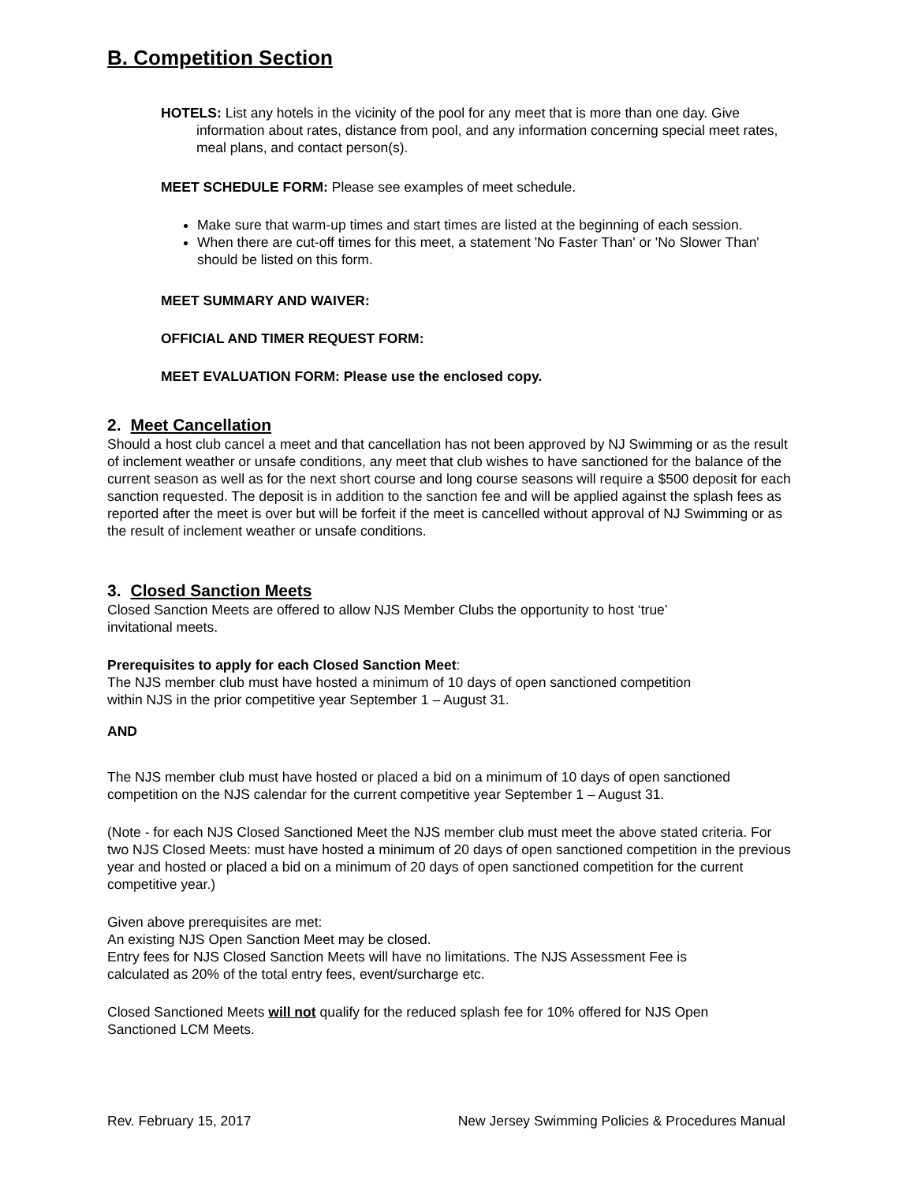B. Competition Section
HOTELS: List any hotels in the vicinity of the pool for any meet that is more than one day. Give information about rates, distance from pool, and any information concerning special meet rates, meal plans, and contact person(s).
MEET SCHEDULE FORM: Please see examples of meet schedule.
Make sure that warm-up times and start times are listed at the beginning of each session.
When there are cut-off times for this meet, a statement 'No Faster Than' or 'No Slower Than' should be listed on this form.
MEET SUMMARY AND WAIVER:
OFFICIAL AND TIMER REQUEST FORM:
MEET EVALUATION FORM: Please use the enclosed copy.
2. Meet Cancellation
Should a host club cancel a meet and that cancellation has not been approved by NJ Swimming or as the result of inclement weather or unsafe conditions, any meet that club wishes to have sanctioned for the balance of the current season as well as for the next short course and long course seasons will require a $500 deposit for each sanction requested. The deposit is in addition to the sanction fee and will be applied against the splash fees as reported after the meet is over but will be forfeit if the meet is cancelled without approval of NJ Swimming or as the result of inclement weather or unsafe conditions.
3. Closed Sanction Meets
Closed Sanction Meets are offered to allow NJS Member Clubs the opportunity to host ‘true’ invitational meets.
Prerequisites to apply for each Closed Sanction Meet:
The NJS member club must have hosted a minimum of 10 days of open sanctioned competition within NJS in the prior competitive year September 1 – August 31.
AND
The NJS member club must have hosted or placed a bid on a minimum of 10 days of open sanctioned competition on the NJS calendar for the current competitive year September 1 – August 31.
(Note - for each NJS Closed Sanctioned Meet the NJS member club must meet the above stated criteria. For two NJS Closed Meets: must have hosted a minimum of 20 days of open sanctioned competition in the previous year and hosted or placed a bid on a minimum of 20 days of open sanctioned competition for the current competitive year.)
Given above prerequisites are met:
An existing NJS Open Sanction Meet may be closed.
Entry fees for NJS Closed Sanction Meets will have no limitations. The NJS Assessment Fee is calculated as 20% of the total entry fees, event/surcharge etc.
Closed Sanctioned Meets will not qualify for the reduced splash fee for 10% offered for NJS Open Sanctioned LCM Meets.
Rev. February 15, 2017 New Jersey Swimming Policies & Procedures Manual